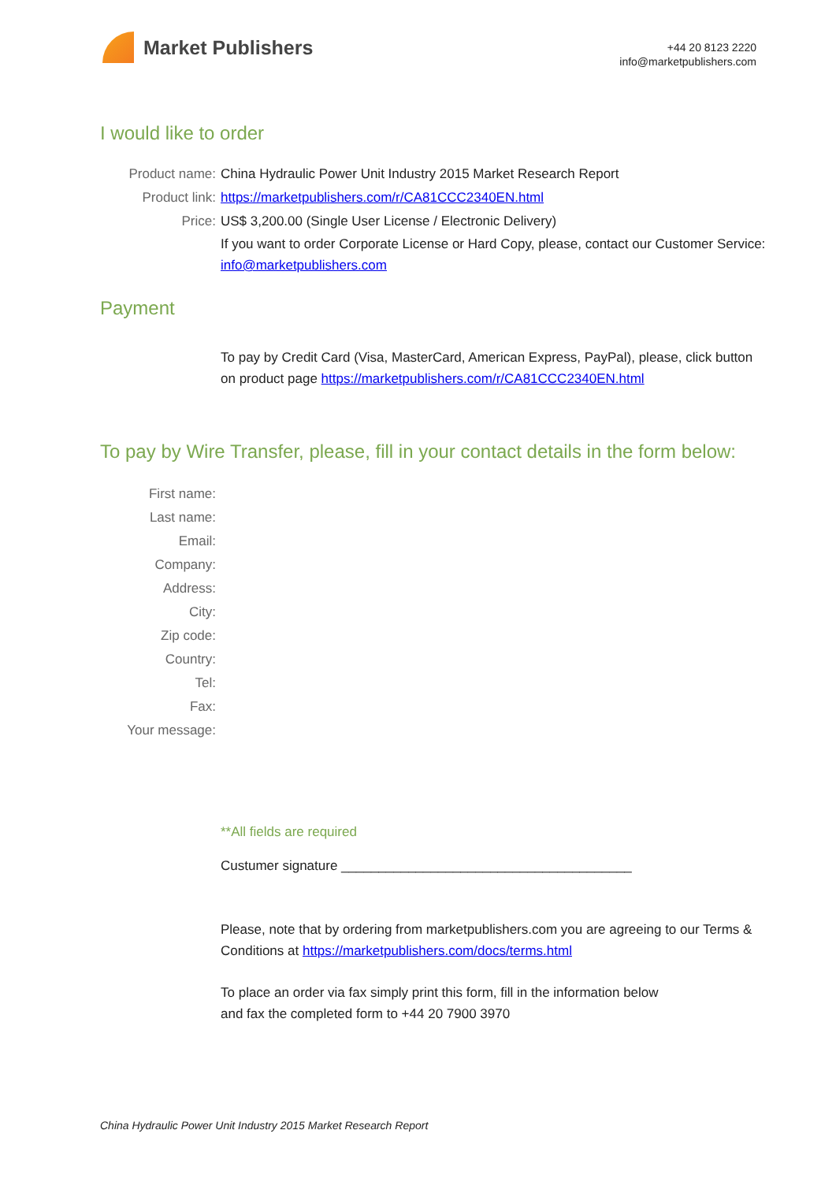Market Publishers
+44 20 8123 2220
info@marketpublishers.com
I would like to order
Product name: China Hydraulic Power Unit Industry 2015 Market Research Report
Product link: https://marketpublishers.com/r/CA81CCC2340EN.html
Price: US$ 3,200.00 (Single User License / Electronic Delivery)
If you want to order Corporate License or Hard Copy, please, contact our Customer Service:
info@marketpublishers.com
Payment
To pay by Credit Card (Visa, MasterCard, American Express, PayPal), please, click button on product page https://marketpublishers.com/r/CA81CCC2340EN.html
To pay by Wire Transfer, please, fill in your contact details in the form below:
First name:
Last name:
Email:
Company:
Address:
City:
Zip code:
Country:
Tel:
Fax:
Your message:
**All fields are required
Custumer signature _______________________________________
Please, note that by ordering from marketpublishers.com you are agreeing to our Terms & Conditions at https://marketpublishers.com/docs/terms.html
To place an order via fax simply print this form, fill in the information below
and fax the completed form to +44 20 7900 3970
China Hydraulic Power Unit Industry 2015 Market Research Report